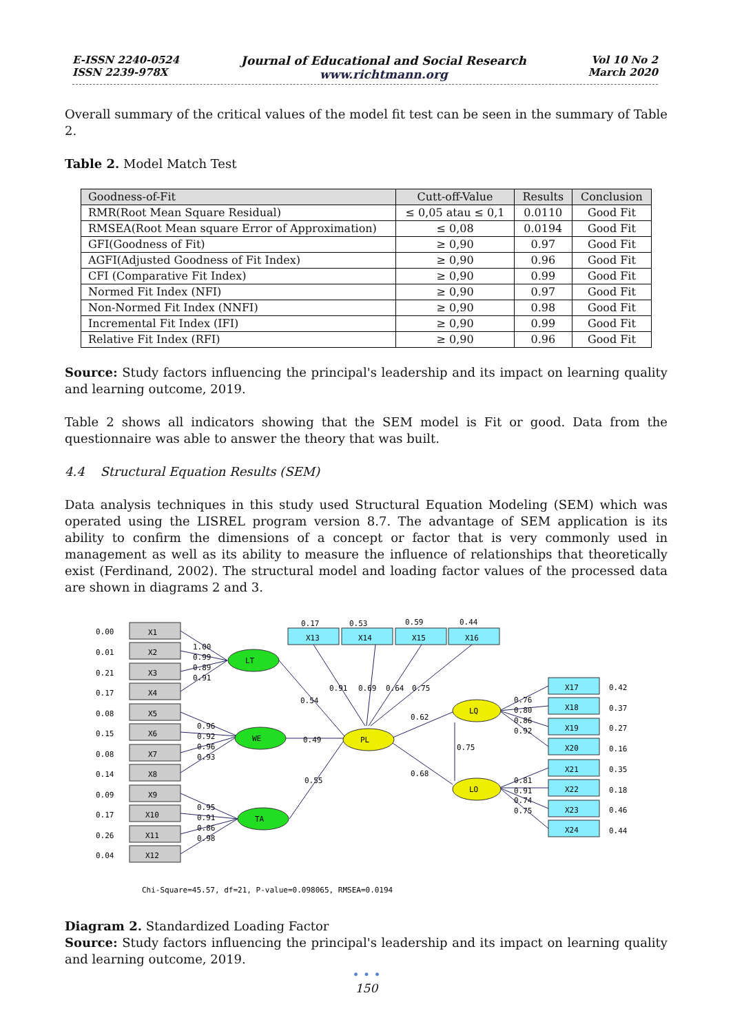E-ISSN 2240-0524
ISSN 2239-978X
Journal of Educational and Social Research
www.richtmann.org
Vol 10 No 2
March 2020
Overall summary of the critical values of the model fit test can be seen in the summary of Table 2.
Table 2. Model Match Test
| Goodness-of-Fit | Cutt-off-Value | Results | Conclusion |
| --- | --- | --- | --- |
| RMR(Root Mean Square Residual) | ≤ 0,05 atau ≤ 0,1 | 0.0110 | Good Fit |
| RMSEA(Root Mean square Error of Approximation) | ≤ 0,08 | 0.0194 | Good Fit |
| GFI(Goodness of Fit) | ≥ 0,90 | 0.97 | Good Fit |
| AGFI(Adjusted Goodness of Fit Index) | ≥ 0,90 | 0.96 | Good Fit |
| CFI (Comparative Fit Index) | ≥ 0,90 | 0.99 | Good Fit |
| Normed Fit Index (NFI) | ≥ 0,90 | 0.97 | Good Fit |
| Non-Normed Fit Index (NNFI) | ≥ 0,90 | 0.98 | Good Fit |
| Incremental Fit Index (IFI) | ≥ 0,90 | 0.99 | Good Fit |
| Relative Fit Index (RFI) | ≥ 0,90 | 0.96 | Good Fit |
Source: Study factors influencing the principal's leadership and its impact on learning quality and learning outcome, 2019.
Table 2 shows all indicators showing that the SEM model is Fit or good. Data from the questionnaire was able to answer the theory that was built.
4.4 Structural Equation Results (SEM)
Data analysis techniques in this study used Structural Equation Modeling (SEM) which was operated using the LISREL program version 8.7. The advantage of SEM application is its ability to confirm the dimensions of a concept or factor that is very commonly used in management as well as its ability to measure the influence of relationships that theoretically exist (Ferdinand, 2002). The structural model and loading factor values of the processed data are shown in diagrams 2 and 3.
X1
X2
X3
X4
X5
X6
X7
X8
X9
X10
X11
X12
0.00
0.01
0.21
0.17
0.08
0.15
0.08
0.14
0.09
0.17
0.26
0.04
X13
X14
X15
X16
X17
X18
X19
X20
X21
X22
X23
X24
0.17
0.53
0.59
0.44
0.42
0.37
0.27
0.16
0.35
0.18
0.46
0.44
LT
WE
TA
PL
LQ
LO
1.00
0.99
0.89
0.91
0.96
0.92
0.96
0.93
0.95
0.91
0.86
0.98
0.54
0.49
0.55
0.91
0.69
0.64
0.75
0.62
0.68
0.75
0.76
0.80
0.86
0.92
0.81
0.91
0.74
0.75
Chi-Square=45.57, df=21, P-value=0.098065, RMSEA=0.0194
Diagram 2. Standardized Loading Factor
Source: Study factors influencing the principal's leadership and its impact on learning quality and learning outcome, 2019.
• • •
150